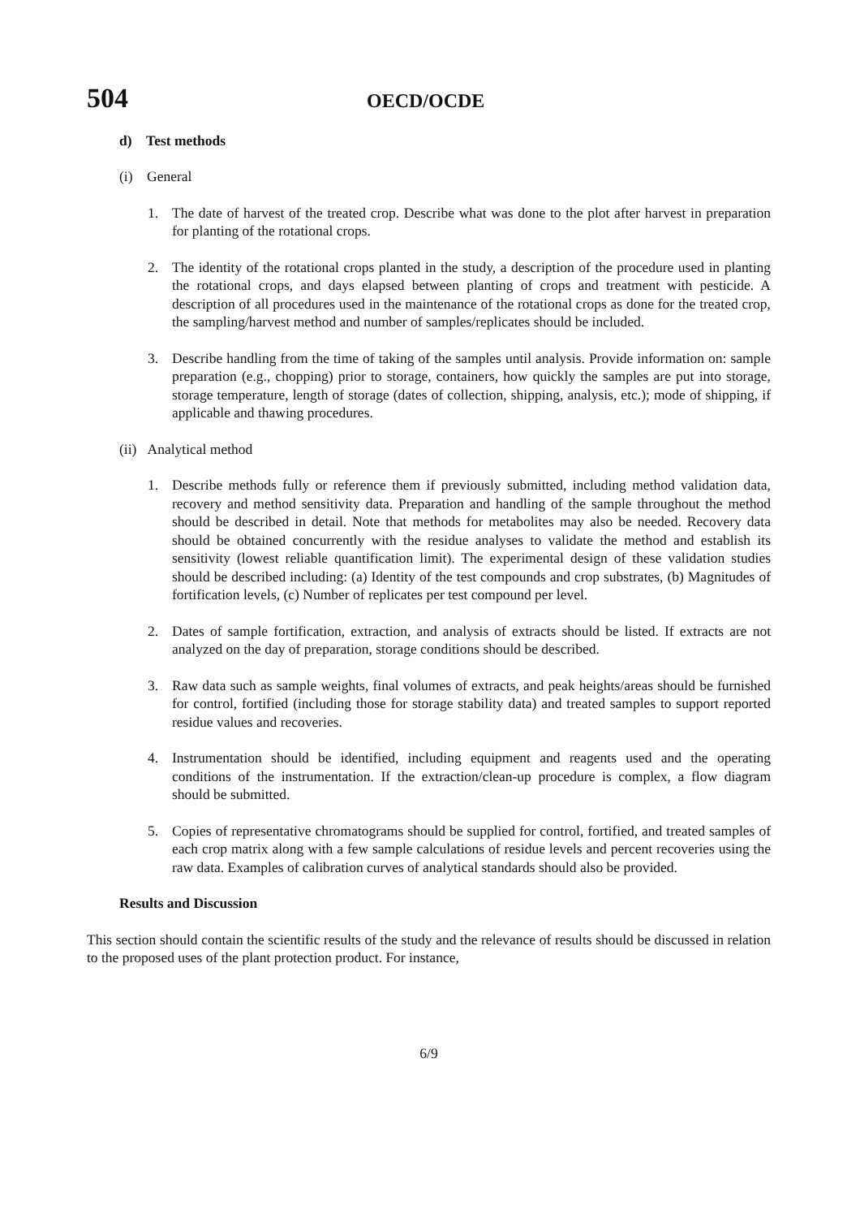504
OECD/OCDE
d) Test methods
(i) General
1. The date of harvest of the treated crop. Describe what was done to the plot after harvest in preparation for planting of the rotational crops.
2. The identity of the rotational crops planted in the study, a description of the procedure used in planting the rotational crops, and days elapsed between planting of crops and treatment with pesticide. A description of all procedures used in the maintenance of the rotational crops as done for the treated crop, the sampling/harvest method and number of samples/replicates should be included.
3. Describe handling from the time of taking of the samples until analysis. Provide information on: sample preparation (e.g., chopping) prior to storage, containers, how quickly the samples are put into storage, storage temperature, length of storage (dates of collection, shipping, analysis, etc.); mode of shipping, if applicable and thawing procedures.
(ii) Analytical method
1. Describe methods fully or reference them if previously submitted, including method validation data, recovery and method sensitivity data. Preparation and handling of the sample throughout the method should be described in detail. Note that methods for metabolites may also be needed. Recovery data should be obtained concurrently with the residue analyses to validate the method and establish its sensitivity (lowest reliable quantification limit). The experimental design of these validation studies should be described including: (a) Identity of the test compounds and crop substrates, (b) Magnitudes of fortification levels, (c) Number of replicates per test compound per level.
2. Dates of sample fortification, extraction, and analysis of extracts should be listed. If extracts are not analyzed on the day of preparation, storage conditions should be described.
3. Raw data such as sample weights, final volumes of extracts, and peak heights/areas should be furnished for control, fortified (including those for storage stability data) and treated samples to support reported residue values and recoveries.
4. Instrumentation should be identified, including equipment and reagents used and the operating conditions of the instrumentation. If the extraction/clean-up procedure is complex, a flow diagram should be submitted.
5. Copies of representative chromatograms should be supplied for control, fortified, and treated samples of each crop matrix along with a few sample calculations of residue levels and percent recoveries using the raw data. Examples of calibration curves of analytical standards should also be provided.
Results and Discussion
This section should contain the scientific results of the study and the relevance of results should be discussed in relation to the proposed uses of the plant protection product. For instance,
6/9